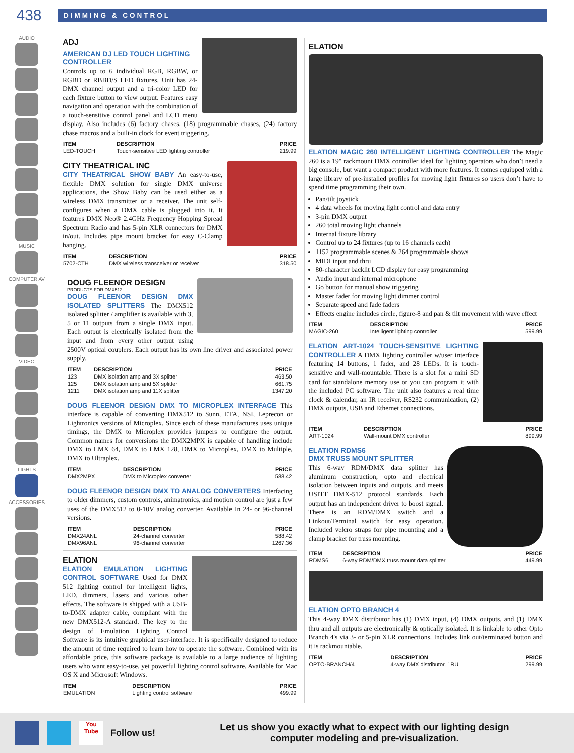438
DIMMING & CONTROL
AUDIO
MUSIC
COMPUTER AV
VIDEO
LIGHTS
ACCESSORIES
ADJ
AMERICAN DJ LED TOUCH LIGHTING CONTROLLER
Controls up to 6 individual RGB, RGBW, or RGBD or RBBD/S LED fixtures. Unit has 24-DMX channel output and a tri-color LED for each fixture button to view output. Features easy navigation and operation with the combination of a touch-sensitive control panel and LCD menu display. Also includes (6) factory chases, (18) programmable chases, (24) factory chase macros and a built-in clock for event triggering.
| ITEM | DESCRIPTION | PRICE |
| --- | --- | --- |
| LED-TOUCH | Touch-sensitive LED lighting controller | 219.99 |
CITY THEATRICAL INC
CITY THEATRICAL SHOW BABY An easy-to-use, flexible DMX solution for single DMX universe applications, the Show Baby can be used either as a wireless DMX transmitter or a receiver. The unit self-configures when a DMX cable is plugged into it. It features DMX Neo® 2.4GHz Frequency Hopping Spread Spectrum Radio and has 5-pin XLR connectors for DMX in/out. Includes pipe mount bracket for easy C-Clamp hanging.
| ITEM | DESCRIPTION | PRICE |
| --- | --- | --- |
| 5702-CTH | DMX wireless transceiver or receiver | 318.50 |
DOUG FLEENOR DESIGN
PRODUCTS FOR DMX512
DOUG FLEENOR DESIGN DMX ISOLATED SPLITTERS The DMX512 isolated splitter / amplifier is available with 3, 5 or 11 outputs from a single DMX input. Each output is electrically isolated from the input and from every other output using 2500V optical couplers. Each output has its own line driver and associated power supply.
| ITEM | DESCRIPTION | PRICE |
| --- | --- | --- |
| 123 | DMX isolation amp and 3X splitter | 463.50 |
| 125 | DMX isolation amp and 5X splitter | 661.75 |
| 1211 | DMX isolation amp and 11X splitter | 1347.20 |
DOUG FLEENOR DESIGN DMX TO MICROPLEX INTERFACE This interface is capable of converting DMX512 to Sunn, ETA, NSI, Leprecon or Lightronics versions of Microplex. Since each of these manufactures uses unique timings, the DMX to Microplex provides jumpers to configure the output. Common names for conversions the DMX2MPX is capable of handling include DMX to LMX 64, DMX to LMX 128, DMX to Microplex, DMX to Multiple, DMX to Ultraplex.
| ITEM | DESCRIPTION | PRICE |
| --- | --- | --- |
| DMX2MPX | DMX to Microplex converter | 588.42 |
DOUG FLEENOR DESIGN DMX TO ANALOG CONVERTERS Interfacing to older dimmers, custom controls, animatronics, and motion control are just a few uses of the DMX512 to 0-10V analog converter. Available In 24- or 96-channel versions.
| ITEM | DESCRIPTION | PRICE |
| --- | --- | --- |
| DMX24ANL | 24-channel converter | 588.42 |
| DMX96ANL | 96-channel converter | 1267.36 |
ELATION
ELATION EMULATION LIGHTING CONTROL SOFTWARE Used for DMX 512 lighting control for intelligent lights, LED, dimmers, lasers and various other effects. The software is shipped with a USB-to-DMX adapter cable, compliant with the new DMX512-A standard. The key to the design of Emulation Lighting Control Software is its intuitive graphical user-interface. It is specifically designed to reduce the amount of time required to learn how to operate the software. Combined with its affordable price, this software package is available to a large audience of lighting users who want easy-to-use, yet powerful lighting control software. Available for Mac OS X and Microsoft Windows.
| ITEM | DESCRIPTION | PRICE |
| --- | --- | --- |
| EMULATION | Lighting control software | 499.99 |
ELATION
ELATION MAGIC 260 INTELLIGENT LIGHTING CONTROLLER The Magic 260 is a 19" rackmount DMX controller ideal for lighting operators who don’t need a big console, but want a compact product with more features. It comes equipped with a large library of pre-installed profiles for moving light fixtures so users don’t have to spend time programming their own.
Pan/tilt joystick
4 data wheels for moving light control and data entry
3-pin DMX output
260 total moving light channels
Internal fixture library
Control up to 24 fixtures (up to 16 channels each)
1152 programmable scenes & 264 programmable shows
MIDI input and thru
80-character backlit LCD display for easy programming
Audio input and internal microphone
Go button for manual show triggering
Master fader for moving light dimmer control
Separate speed and fade faders
Effects engine includes circle, figure-8 and pan & tilt movement with wave effect
| ITEM | DESCRIPTION | PRICE |
| --- | --- | --- |
| MAGIC-260 | Intelligent lighting controller | 599.99 |
ELATION ART-1024 TOUCH-SENSITIVE LIGHTING CONTROLLER A DMX lighting controller w/user interface featuring 14 buttons, 1 fader, and 28 LEDs. It is touch-sensitive and wall-mountable. There is a slot for a mini SD card for standalone memory use or you can program it with the included PC software. The unit also features a real time clock & calendar, an IR receiver, RS232 communication, (2) DMX outputs, USB and Ethernet connections.
| ITEM | DESCRIPTION | PRICE |
| --- | --- | --- |
| ART-1024 | Wall-mount DMX controller | 899.99 |
ELATION RDMS6
DMX TRUSS MOUNT SPLITTER
This 6-way RDM/DMX data splitter has aluminum construction, opto and electrical isolation between inputs and outputs, and meets USITT DMX-512 protocol standards. Each output has an independent driver to boost signal. There is an RDM/DMX switch and a Linkout/Terminal switch for easy operation. Included velcro straps for pipe mounting and a clamp bracket for truss mounting.
| ITEM | DESCRIPTION | PRICE |
| --- | --- | --- |
| RDMS6 | 6-way RDM/DMX truss mount data splitter | 449.99 |
ELATION OPTO BRANCH 4
This 4-way DMX distributor has (1) DMX input, (4) DMX outputs, and (1) DMX thru and all outputs are electronically & optically isolated. It is linkable to other Opto Branch 4's via 3- or 5-pin XLR connections. Includes link out/terminated button and it is rackmountable.
| ITEM | DESCRIPTION | PRICE |
| --- | --- | --- |
| OPTO-BRANCH/4 | 4-way DMX distributor, 1RU | 299.99 |
You Tube
Follow us!
Let us show you exactly what to expect with our lighting design
computer modeling and pre-visualization.